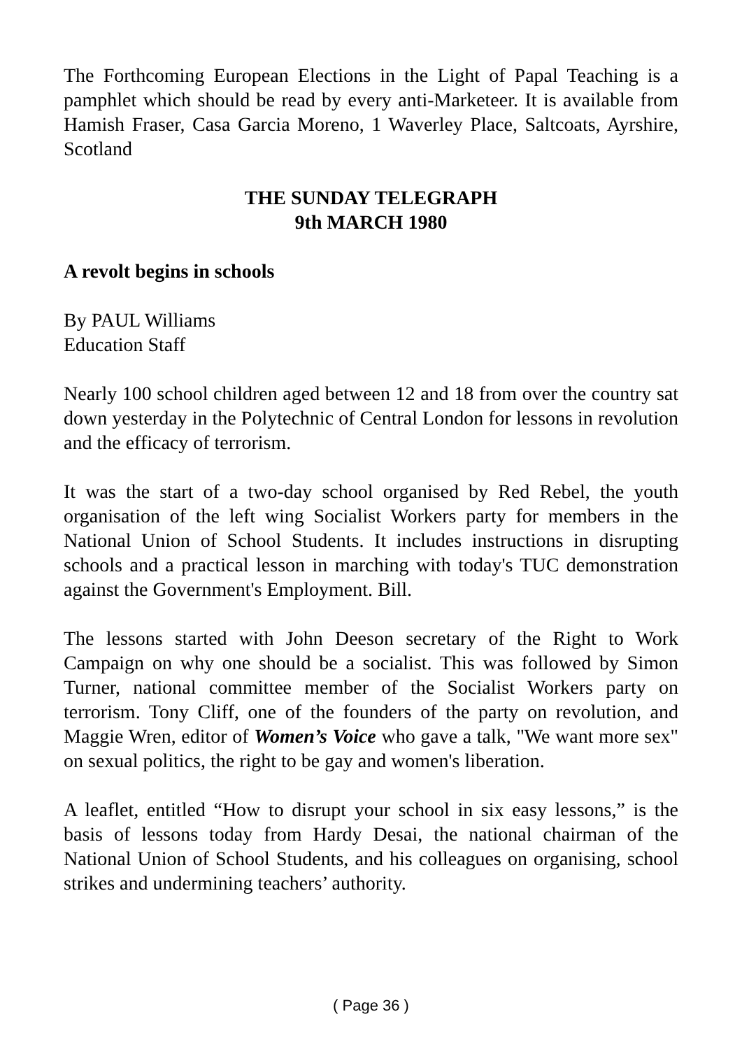The Forthcoming European Elections in the Light of Papal Teaching is a pamphlet which should be read by every anti-Marketeer. It is available from Hamish Fraser, Casa Garcia Moreno, 1 Waverley Place, Saltcoats, Ayrshire, Scotland
THE SUNDAY TELEGRAPH
9th MARCH 1980
A revolt begins in schools
By PAUL Williams
Education Staff
Nearly 100 school children aged between 12 and 18 from over the country sat down yesterday in the Polytechnic of Central London for lessons in revolution and the efficacy of terrorism.
It was the start of a two-day school organised by Red Rebel, the youth organisation of the left wing Socialist Workers party for members in the National Union of School Students. It includes instructions in disrupting schools and a practical lesson in marching with today's TUC demonstration against the Government's Employment. Bill.
The lessons started with John Deeson secretary of the Right to Work Campaign on why one should be a socialist. This was followed by Simon Turner, national committee member of the Socialist Workers party on terrorism. Tony Cliff, one of the founders of the party on revolution, and Maggie Wren, editor of Women’s Voice who gave a talk, "We want more sex" on sexual politics, the right to be gay and women's liberation.
A leaflet, entitled “How to disrupt your school in six easy lessons,” is the basis of lessons today from Hardy Desai, the national chairman of the National Union of School Students, and his colleagues on organising, school strikes and undermining teachers’ authority.
( Page 36 )